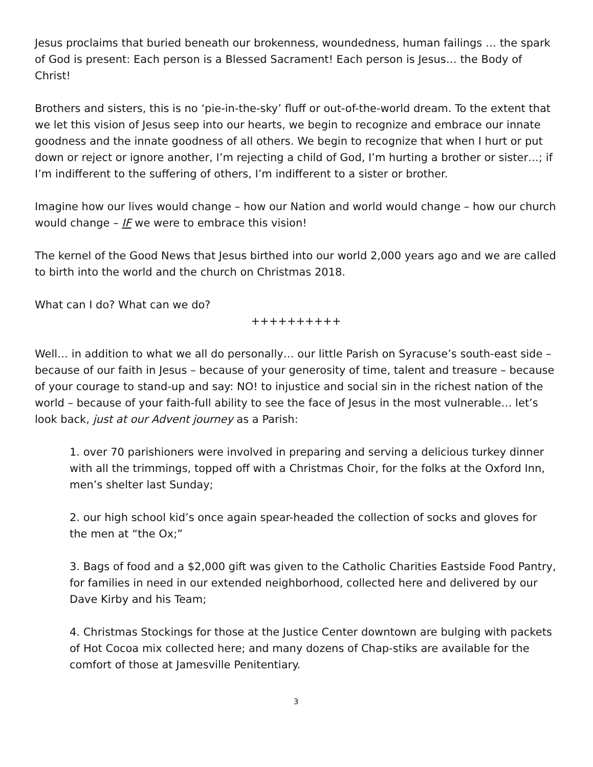Jesus proclaims that buried beneath our brokenness, woundedness, human failings … the spark of God is present: Each person is a Blessed Sacrament! Each person is Jesus… the Body of Christ!
Brothers and sisters, this is no ‘pie-in-the-sky’ fluff or out-of-the-world dream. To the extent that we let this vision of Jesus seep into our hearts, we begin to recognize and embrace our innate goodness and the innate goodness of all others. We begin to recognize that when I hurt or put down or reject or ignore another, I’m rejecting a child of God, I’m hurting a brother or sister…; if I’m indifferent to the suffering of others, I’m indifferent to a sister or brother.
Imagine how our lives would change – how our Nation and world would change – how our church would change – IF we were to embrace this vision!
The kernel of the Good News that Jesus birthed into our world 2,000 years ago and we are called to birth into the world and the church on Christmas 2018.
What can I do? What can we do?
++++++++++
Well… in addition to what we all do personally… our little Parish on Syracuse’s south-east side – because of our faith in Jesus – because of your generosity of time, talent and treasure – because of your courage to stand-up and say: NO! to injustice and social sin in the richest nation of the world – because of your faith-full ability to see the face of Jesus in the most vulnerable… let’s look back, just at our Advent journey as a Parish:
1. over 70 parishioners were involved in preparing and serving a delicious turkey dinner with all the trimmings, topped off with a Christmas Choir, for the folks at the Oxford Inn, men’s shelter last Sunday;
2. our high school kid’s once again spear-headed the collection of socks and gloves for the men at “the Ox;”
3. Bags of food and a $2,000 gift was given to the Catholic Charities Eastside Food Pantry, for families in need in our extended neighborhood, collected here and delivered by our Dave Kirby and his Team;
4. Christmas Stockings for those at the Justice Center downtown are bulging with packets of Hot Cocoa mix collected here; and many dozens of Chap-stiks are available for the comfort of those at Jamesville Penitentiary.
3